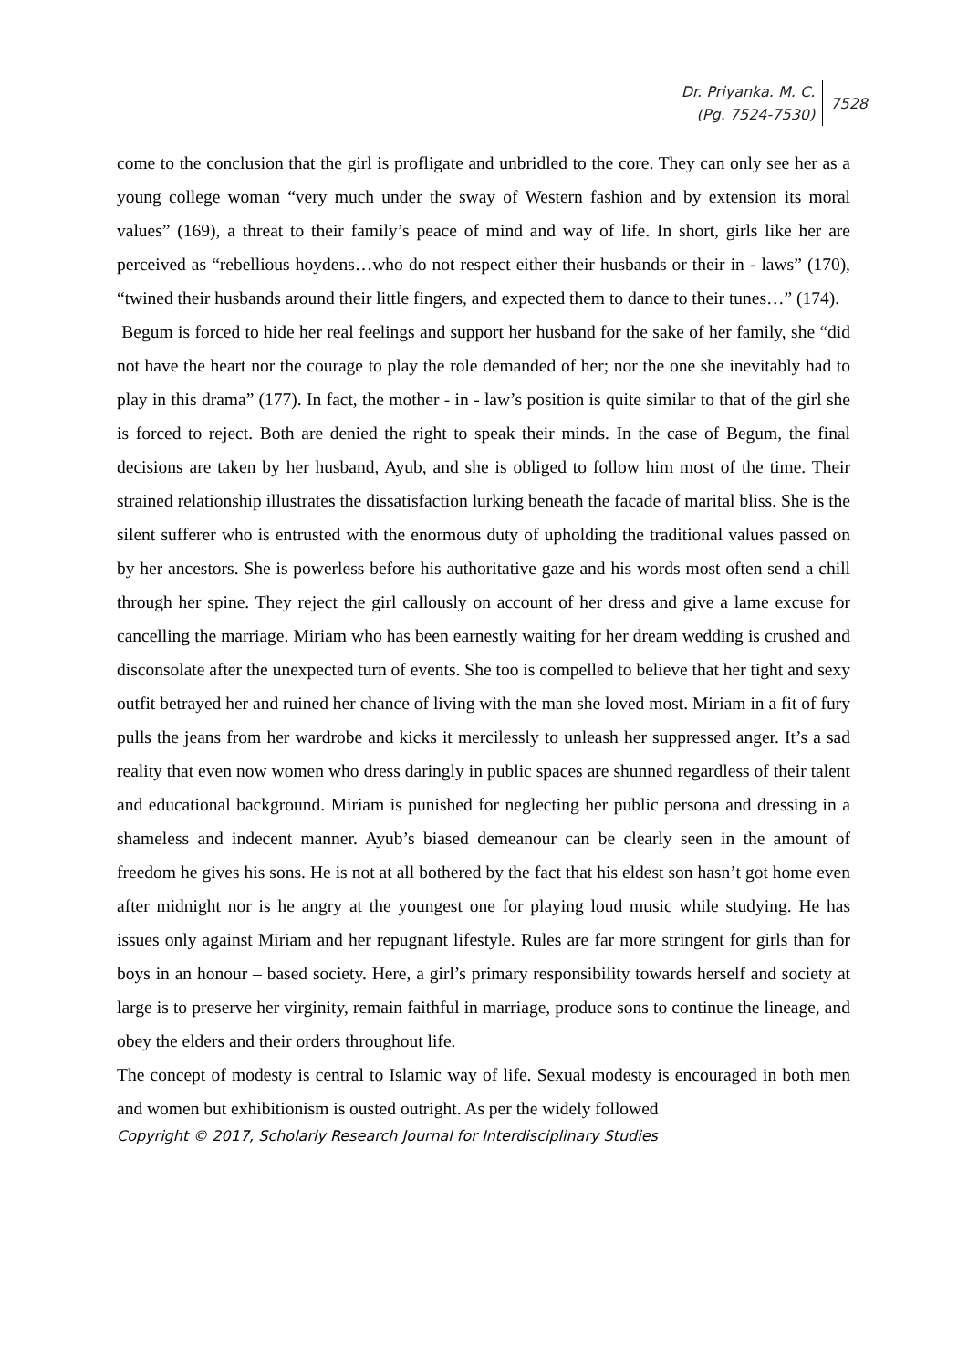Dr. Priyanka. M. C.
(Pg. 7524-7530)
7528
come to the conclusion that the girl is profligate and unbridled to the core. They can only see her as a young college woman “very much under the sway of Western fashion and by extension its moral values” (169), a threat to their family’s peace of mind and way of life. In short, girls like her are perceived as “rebellious hoydens…who do not respect either their husbands or their in - laws” (170), “twined their husbands around their little fingers, and expected them to dance to their tunes…” (174).
Begum is forced to hide her real feelings and support her husband for the sake of her family, she “did not have the heart nor the courage to play the role demanded of her; nor the one she inevitably had to play in this drama” (177). In fact, the mother - in - law’s position is quite similar to that of the girl she is forced to reject. Both are denied the right to speak their minds. In the case of Begum, the final decisions are taken by her husband, Ayub, and she is obliged to follow him most of the time. Their strained relationship illustrates the dissatisfaction lurking beneath the facade of marital bliss. She is the silent sufferer who is entrusted with the enormous duty of upholding the traditional values passed on by her ancestors. She is powerless before his authoritative gaze and his words most often send a chill through her spine. They reject the girl callously on account of her dress and give a lame excuse for cancelling the marriage. Miriam who has been earnestly waiting for her dream wedding is crushed and disconsolate after the unexpected turn of events. She too is compelled to believe that her tight and sexy outfit betrayed her and ruined her chance of living with the man she loved most. Miriam in a fit of fury pulls the jeans from her wardrobe and kicks it mercilessly to unleash her suppressed anger. It’s a sad reality that even now women who dress daringly in public spaces are shunned regardless of their talent and educational background. Miriam is punished for neglecting her public persona and dressing in a shameless and indecent manner. Ayub’s biased demeanour can be clearly seen in the amount of freedom he gives his sons. He is not at all bothered by the fact that his eldest son hasn’t got home even after midnight nor is he angry at the youngest one for playing loud music while studying. He has issues only against Miriam and her repugnant lifestyle. Rules are far more stringent for girls than for boys in an honour – based society. Here, a girl’s primary responsibility towards herself and society at large is to preserve her virginity, remain faithful in marriage, produce sons to continue the lineage, and obey the elders and their orders throughout life.
The concept of modesty is central to Islamic way of life. Sexual modesty is encouraged in both men and women but exhibitionism is ousted outright. As per the widely followed
Copyright © 2017, Scholarly Research Journal for Interdisciplinary Studies